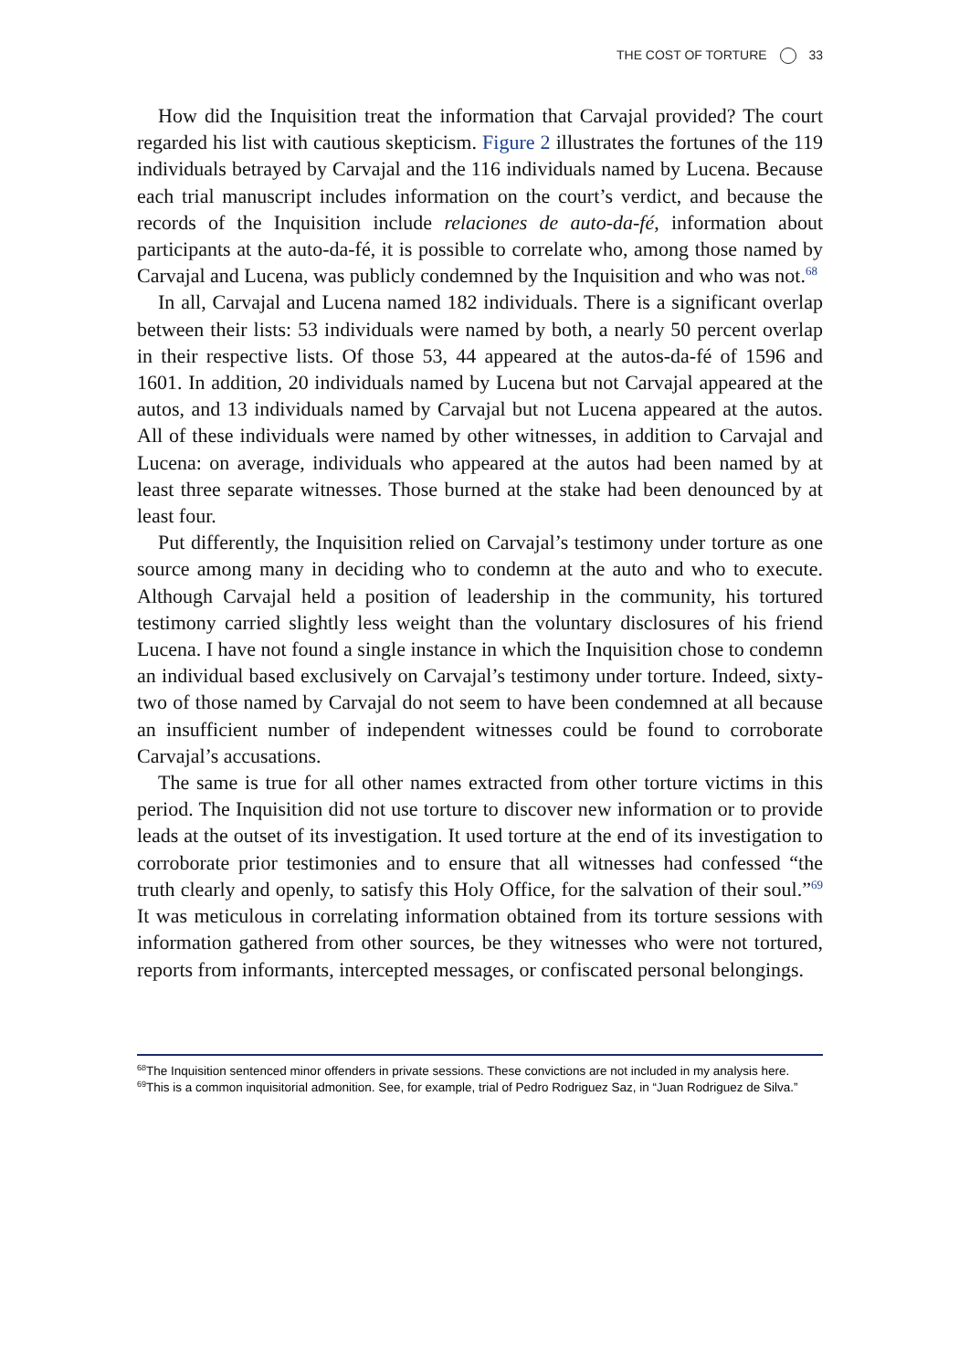THE COST OF TORTURE 33
How did the Inquisition treat the information that Carvajal provided? The court regarded his list with cautious skepticism. Figure 2 illustrates the fortunes of the 119 individuals betrayed by Carvajal and the 116 individuals named by Lucena. Because each trial manuscript includes information on the court’s verdict, and because the records of the Inquisition include relaciones de auto-da-fé, information about participants at the auto-da-fé, it is possible to correlate who, among those named by Carvajal and Lucena, was publicly condemned by the Inquisition and who was not.<sup>68</sup>
In all, Carvajal and Lucena named 182 individuals. There is a significant overlap between their lists: 53 individuals were named by both, a nearly 50 percent overlap in their respective lists. Of those 53, 44 appeared at the autos-da-fé of 1596 and 1601. In addition, 20 individuals named by Lucena but not Carvajal appeared at the autos, and 13 individuals named by Carvajal but not Lucena appeared at the autos. All of these individuals were named by other witnesses, in addition to Carvajal and Lucena: on average, individuals who appeared at the autos had been named by at least three separate witnesses. Those burned at the stake had been denounced by at least four.
Put differently, the Inquisition relied on Carvajal’s testimony under torture as one source among many in deciding who to condemn at the auto and who to execute. Although Carvajal held a position of leadership in the community, his tortured testimony carried slightly less weight than the voluntary disclosures of his friend Lucena. I have not found a single instance in which the Inquisition chose to condemn an individual based exclusively on Carvajal’s testimony under torture. Indeed, sixty-two of those named by Carvajal do not seem to have been condemned at all because an insufficient number of independent witnesses could be found to corroborate Carvajal’s accusations.
The same is true for all other names extracted from other torture victims in this period. The Inquisition did not use torture to discover new information or to provide leads at the outset of its investigation. It used torture at the end of its investigation to corroborate prior testimonies and to ensure that all witnesses had confessed “the truth clearly and openly, to satisfy this Holy Office, for the salvation of their soul.”<sup>69</sup> It was meticulous in correlating information obtained from its torture sessions with information gathered from other sources, be they witnesses who were not tortured, reports from informants, intercepted messages, or confiscated personal belongings.
<sup>68</sup> The Inquisition sentenced minor offenders in private sessions. These convictions are not included in my analysis here.
<sup>69</sup> This is a common inquisitorial admonition. See, for example, trial of Pedro Rodriguez Saz, in “Juan Rodriguez de Silva.”